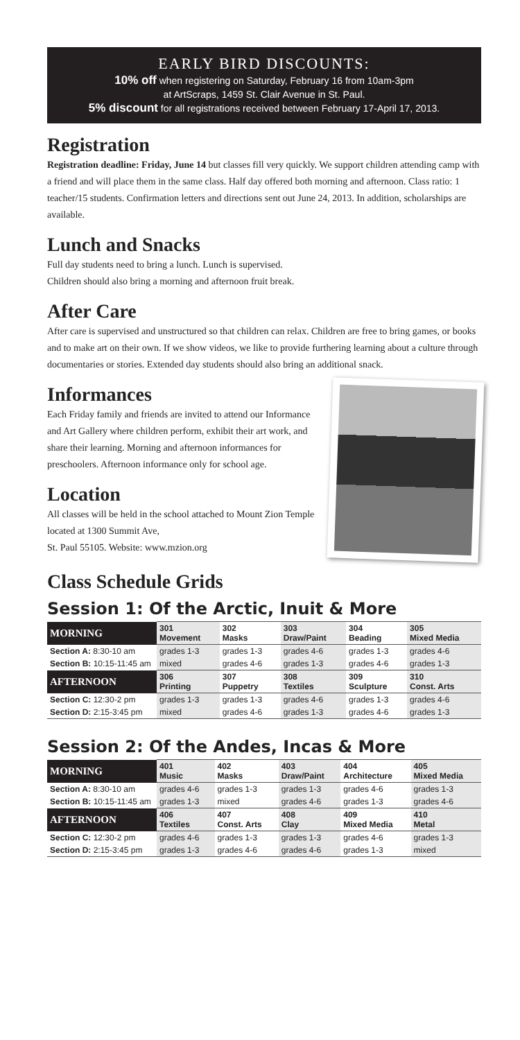EARLY BIRD DISCOUNTS:
10% off when registering on Saturday, February 16 from 10am-3pm
at ArtScraps, 1459 St. Clair Avenue in St. Paul.
5% discount for all registrations received between February 17-April 17, 2013.
Registration
Registration deadline: Friday, June 14 but classes fill very quickly. We support children attending camp with a friend and will place them in the same class. Half day offered both morning and afternoon. Class ratio: 1 teacher/15 students. Confirmation letters and directions sent out June 24, 2013. In addition, scholarships are available.
Lunch and Snacks
Full day students need to bring a lunch. Lunch is supervised.
Children should also bring a morning and afternoon fruit break.
After Care
After care is supervised and unstructured so that children can relax. Children are free to bring games, or books and to make art on their own. If we show videos, we like to provide furthering learning about a culture through documentaries or stories. Extended day students should also bring an additional snack.
Informances
Each Friday family and friends are invited to attend our Informance and Art Gallery where children perform, exhibit their art work, and share their learning. Morning and afternoon informances for preschoolers. Afternoon informance only for school age.
Location
All classes will be held in the school attached to Mount Zion Temple located at 1300 Summit Ave,
St. Paul 55105. Website: www.mzion.org
Class Schedule Grids
Session 1: Of the Arctic, Inuit & More
| MORNING | 301 Movement | 302 Masks | 303 Draw/Paint | 304 Beading | 305 Mixed Media |
| Section A: 8:30-10 am | grades 1-3 | grades 1-3 | grades 4-6 | grades 1-3 | grades 4-6 |
| Section B: 10:15-11:45 am | mixed | grades 4-6 | grades 1-3 | grades 4-6 | grades 1-3 |
| AFTERNOON | 306 Printing | 307 Puppetry | 308 Textiles | 309 Sculpture | 310 Const. Arts |
| Section C: 12:30-2 pm | grades 1-3 | grades 1-3 | grades 4-6 | grades 1-3 | grades 4-6 |
| Section D: 2:15-3:45 pm | mixed | grades 4-6 | grades 1-3 | grades 4-6 | grades 1-3 |
Session 2: Of the Andes, Incas & More
| MORNING | 401 Music | 402 Masks | 403 Draw/Paint | 404 Architecture | 405 Mixed Media |
| Section A: 8:30-10 am | grades 4-6 | grades 1-3 | grades 1-3 | grades 4-6 | grades 1-3 |
| Section B: 10:15-11:45 am | grades 1-3 | mixed | grades 4-6 | grades 1-3 | grades 4-6 |
| AFTERNOON | 406 Textiles | 407 Const. Arts | 408 Clay | 409 Mixed Media | 410 Metal |
| Section C: 12:30-2 pm | grades 4-6 | grades 1-3 | grades 1-3 | grades 4-6 | grades 1-3 |
| Section D: 2:15-3:45 pm | grades 1-3 | grades 4-6 | grades 4-6 | grades 1-3 | mixed |